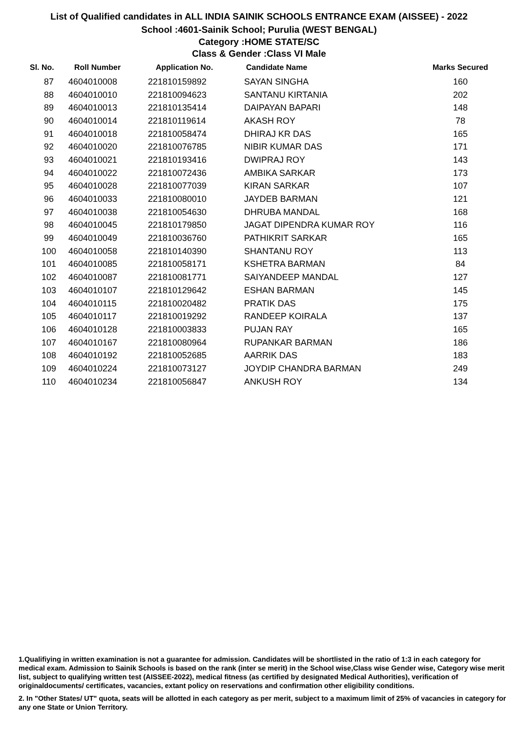List of Qualified candidates in ALL INDIA SAINIK SCHOOLS ENTRANCE EXAM (AISSEE) - 2022
School :4601-Sainik School; Purulia (WEST BENGAL)
Category :HOME STATE/SC
Class & Gender :Class VI Male
| Sl. No. | Roll Number | Application No. | Candidate Name | Marks Secured |
| --- | --- | --- | --- | --- |
| 87 | 4604010008 | 221810159892 | SAYAN SINGHA | 160 |
| 88 | 4604010010 | 221810094623 | SANTANU KIRTANIA | 202 |
| 89 | 4604010013 | 221810135414 | DAIPAYAN BAPARI | 148 |
| 90 | 4604010014 | 221810119614 | AKASH ROY | 78 |
| 91 | 4604010018 | 221810058474 | DHIRAJ KR DAS | 165 |
| 92 | 4604010020 | 221810076785 | NIBIR KUMAR DAS | 171 |
| 93 | 4604010021 | 221810193416 | DWIPRAJ ROY | 143 |
| 94 | 4604010022 | 221810072436 | AMBIKA SARKAR | 173 |
| 95 | 4604010028 | 221810077039 | KIRAN SARKAR | 107 |
| 96 | 4604010033 | 221810080010 | JAYDEB BARMAN | 121 |
| 97 | 4604010038 | 221810054630 | DHRUBA MANDAL | 168 |
| 98 | 4604010045 | 221810179850 | JAGAT DIPENDRA KUMAR ROY | 116 |
| 99 | 4604010049 | 221810036760 | PATHIKRIT SARKAR | 165 |
| 100 | 4604010058 | 221810140390 | SHANTANU ROY | 113 |
| 101 | 4604010085 | 221810058171 | KSHETRA BARMAN | 84 |
| 102 | 4604010087 | 221810081771 | SAIYANDEEP MANDAL | 127 |
| 103 | 4604010107 | 221810129642 | ESHAN BARMAN | 145 |
| 104 | 4604010115 | 221810020482 | PRATIK DAS | 175 |
| 105 | 4604010117 | 221810019292 | RANDEEP KOIRALA | 137 |
| 106 | 4604010128 | 221810003833 | PUJAN RAY | 165 |
| 107 | 4604010167 | 221810080964 | RUPANKAR BARMAN | 186 |
| 108 | 4604010192 | 221810052685 | AARRIK DAS | 183 |
| 109 | 4604010224 | 221810073127 | JOYDIP CHANDRA BARMAN | 249 |
| 110 | 4604010234 | 221810056847 | ANKUSH ROY | 134 |
1.Qualifiying in written examination is not a guarantee for admission. Candidates will be shortlisted in the ratio of 1:3 in each category for medical exam. Admission to Sainik Schools is based on the rank (inter se merit) in the School wise,Class wise Gender wise, Category wise merit list, subject to qualifying written test (AISSEE-2022), medical fitness (as certified by designated Medical Authorities), verification of originaldocuments/ certificates, vacancies, extant policy on reservations and confirmation other eligibility conditions.
2. In "Other States/ UT" quota, seats will be allotted in each category as per merit, subject to a maximum limit of 25% of vacancies in category for any one State or Union Territory.